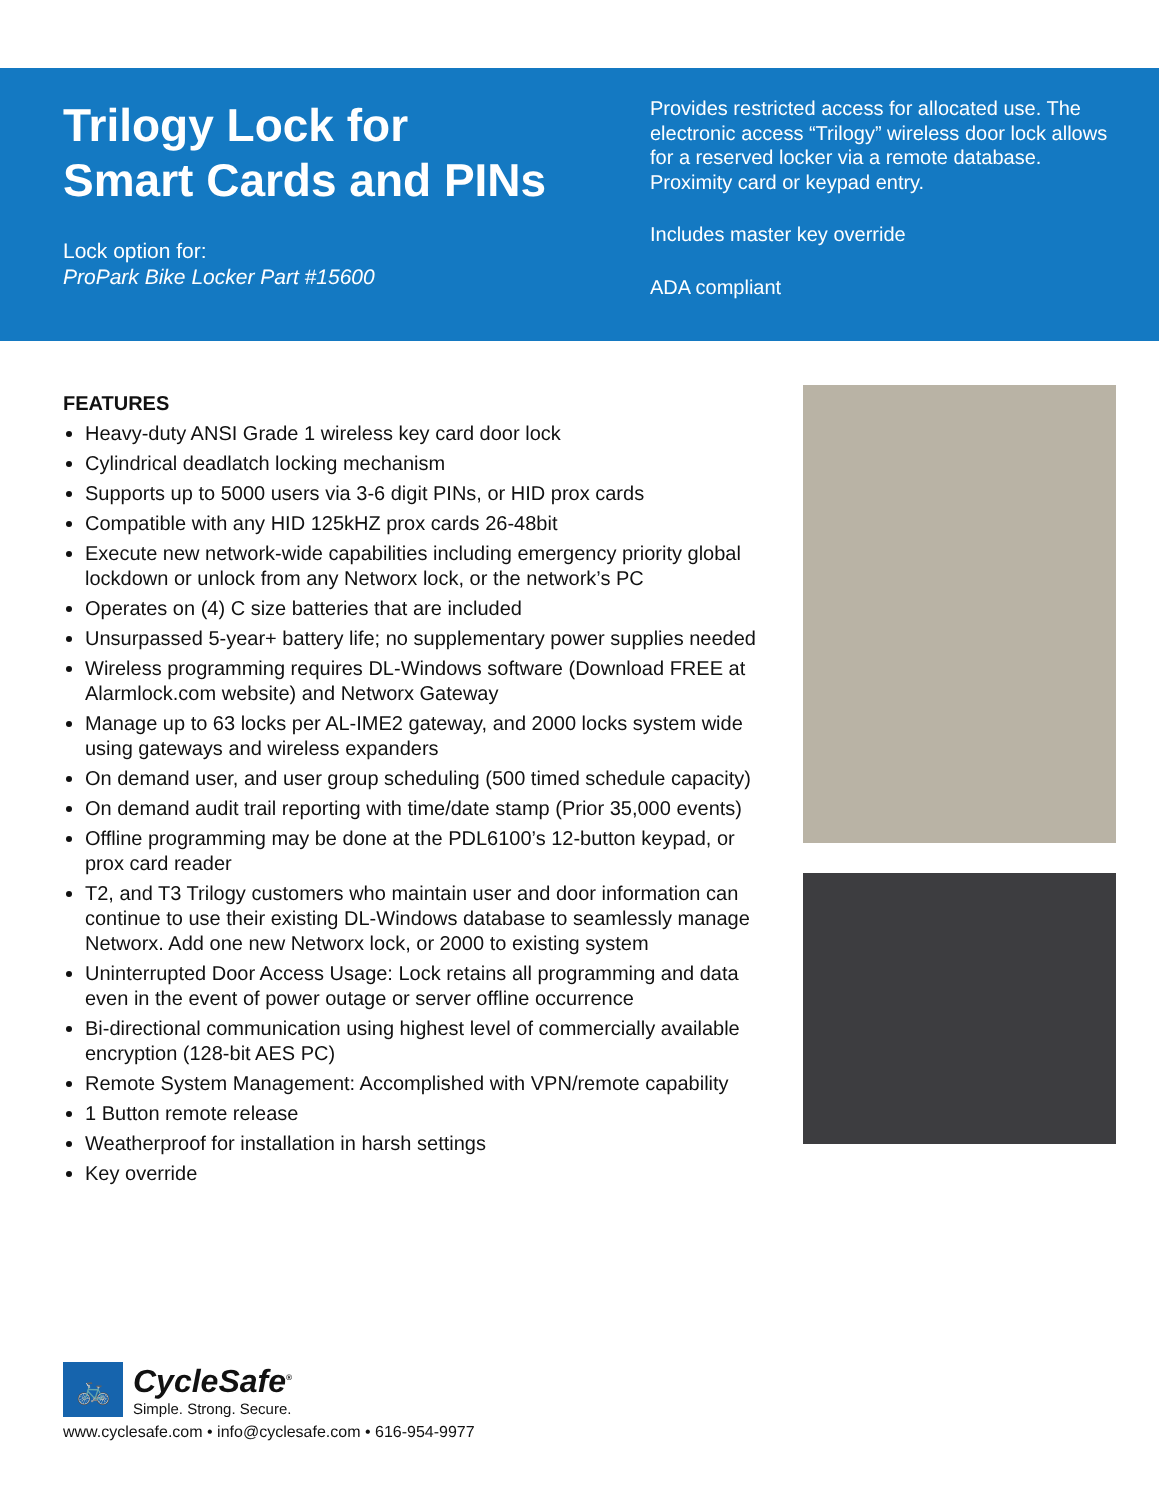Trilogy Lock for
Smart Cards and PINs
Lock option for:
ProPark Bike Locker Part #15600
Provides restricted access for allocated use. The electronic access “Trilogy” wireless door lock allows for a reserved locker via a remote database. Proximity card or keypad entry.
Includes master key override
ADA compliant
FEATURES
Heavy-duty ANSI Grade 1 wireless key card door lock
Cylindrical deadlatch locking mechanism
Supports up to 5000 users via 3-6 digit PINs, or HID prox cards
Compatible with any HID 125kHZ prox cards 26-48bit
Execute new network-wide capabilities including emergency priority global lockdown or unlock from any Networx lock, or the network’s PC
Operates on (4) C size batteries that are included
Unsurpassed 5-year+ battery life; no supplementary power supplies needed
Wireless programming requires DL-Windows software (Download FREE at Alarmlock.com website) and Networx Gateway
Manage up to 63 locks per AL-IME2 gateway, and 2000 locks system wide using gateways and wireless expanders
On demand user, and user group scheduling (500 timed schedule capacity)
On demand audit trail reporting with time/date stamp (Prior 35,000 events)
Offline programming may be done at the PDL6100’s 12-button keypad, or prox card reader
T2, and T3 Trilogy customers who maintain user and door information can continue to use their existing DL-Windows database to seamlessly manage Networx. Add one new Networx lock, or 2000 to existing system
Uninterrupted Door Access Usage: Lock retains all programming and data even in the event of power outage or server offline occurrence
Bi-directional communication using highest level of commercially available encryption (128-bit AES PC)
Remote System Management: Accomplished with VPN/remote capability
1 Button remote release
Weatherproof for installation in harsh settings
Key override
🚲
CycleSafe<sup>®</sup>
Simple. Strong. Secure.
www.cyclesafe.com • info@cyclesafe.com • 616-954-9977